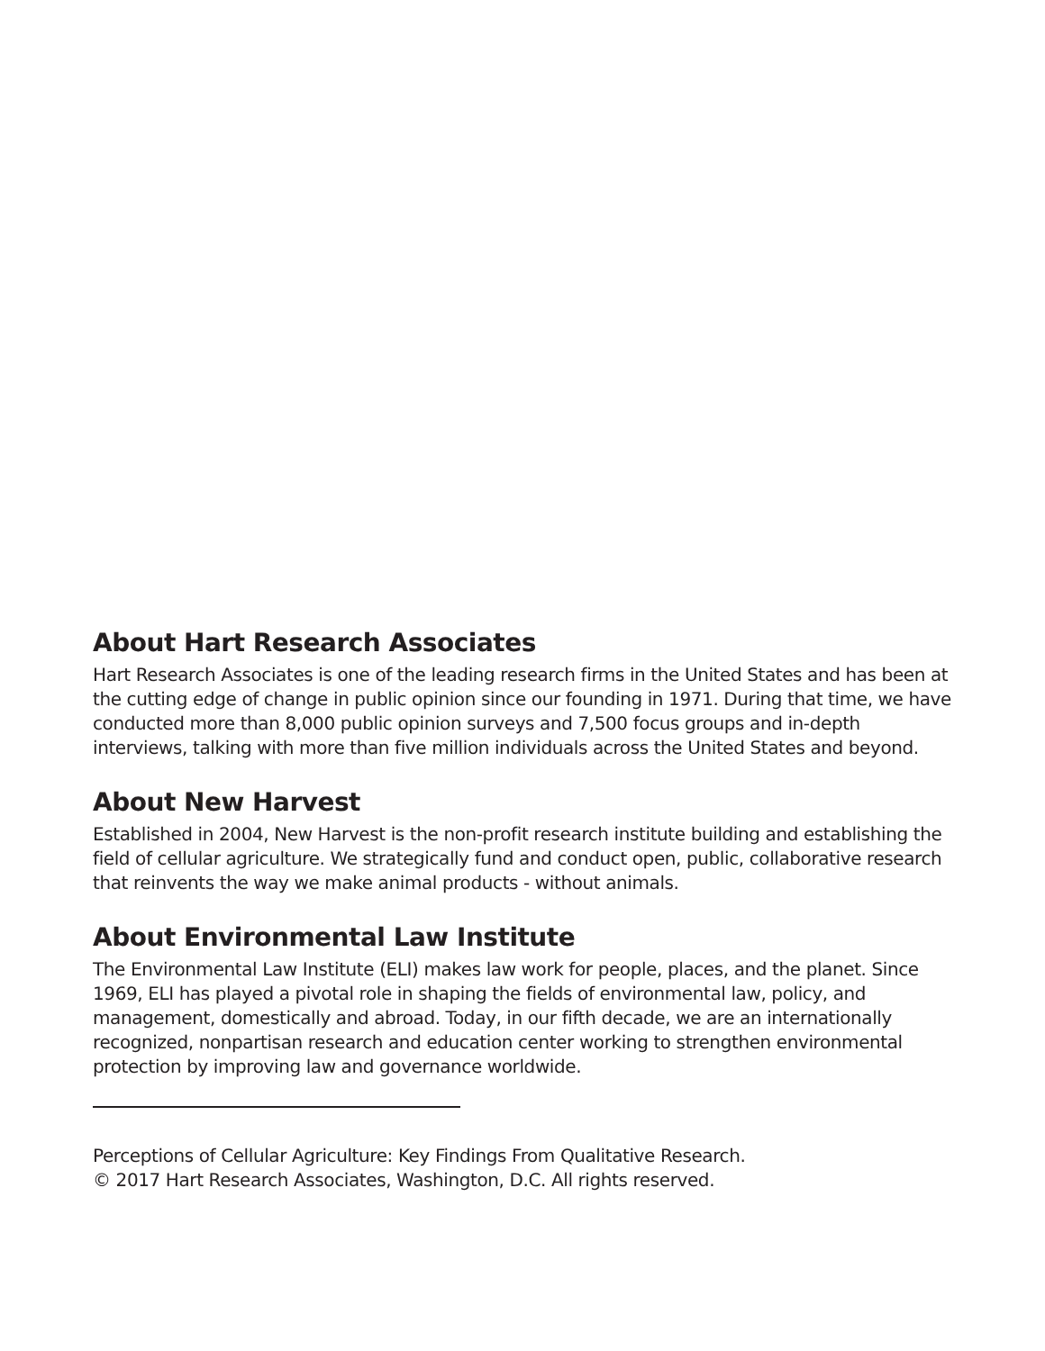About Hart Research Associates
Hart Research Associates is one of the leading research firms in the United States and has been at the cutting edge of change in public opinion since our founding in 1971. During that time, we have conducted more than 8,000 public opinion surveys and 7,500 focus groups and in-depth interviews, talking with more than five million individuals across the United States and beyond.
About New Harvest
Established in 2004, New Harvest is the non-profit research institute building and establishing the field of cellular agriculture. We strategically fund and conduct open, public, collaborative research that reinvents the way we make animal products - without animals.
About Environmental Law Institute
The Environmental Law Institute (ELI) makes law work for people, places, and the planet. Since 1969, ELI has played a pivotal role in shaping the fields of environmental law, policy, and management, domestically and abroad. Today, in our fifth decade, we are an internationally recognized, nonpartisan research and education center working to strengthen environmental protection by improving law and governance worldwide.
Perceptions of Cellular Agriculture: Key Findings From Qualitative Research.
© 2017 Hart Research Associates, Washington, D.C. All rights reserved.